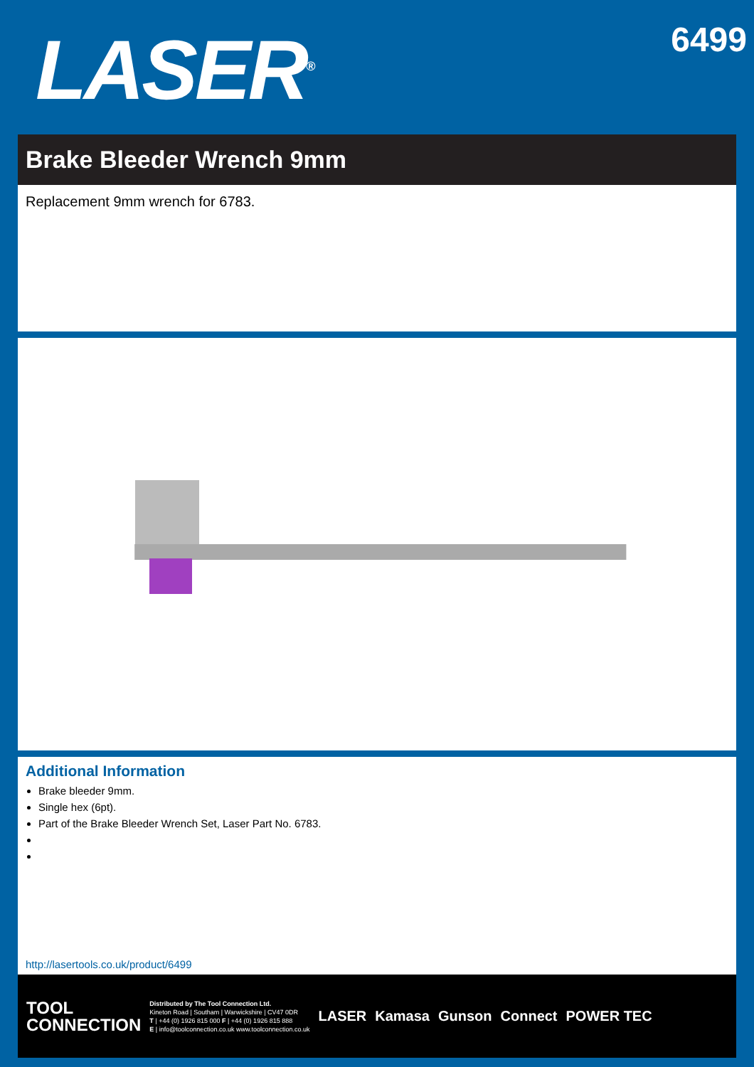LASER<sup>®</sup>
6499
Brake Bleeder Wrench 9mm
Replacement 9mm wrench for 6783.
Additional Information
Brake bleeder 9mm.
Single hex (6pt).
Part of the Brake Bleeder Wrench Set, Laser Part No. 6783.
http://lasertools.co.uk/product/6499
TOOL
CONNECTION
Distributed by The Tool Connection Ltd.
Kineton Road | Southam | Warwickshire | CV47 0DR
T | +44 (0) 1926 815 000 F | +44 (0) 1926 815 888
E | info@toolconnection.co.uk www.toolconnection.co.uk
LASER Kamasa Gunson Connect POWER TEC